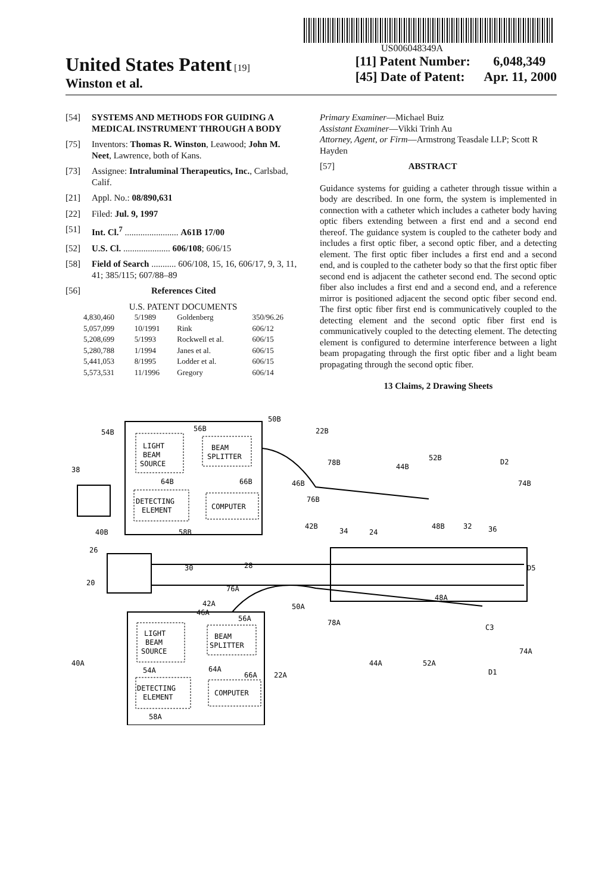US006048349A
United States Patent [19]
Winston et al.
[11] Patent Number: 6,048,349
[45] Date of Patent: Apr. 11, 2000
[54] SYSTEMS AND METHODS FOR GUIDING A MEDICAL INSTRUMENT THROUGH A BODY
[75] Inventors: Thomas R. Winston, Leawood; John M. Neet, Lawrence, both of Kans.
[73] Assignee: Intraluminal Therapeutics, Inc., Carlsbad, Calif.
[21] Appl. No.: 08/890,631
[22] Filed: Jul. 9, 1997
[51] Int. Cl.<sup>7</sup> ........................ A61B 17/00
[52] U.S. Cl. ..................... 606/108; 606/15
[58] Field of Search ........... 606/108, 15, 16, 606/17, 9, 3, 11, 41; 385/115; 607/88–89
[56] References Cited
U.S. PATENT DOCUMENTS
| 4,830,460 | 5/1989 | Goldenberg | 350/96.26 |
| 5,057,099 | 10/1991 | Rink | 606/12 |
| 5,208,699 | 5/1993 | Rockwell et al. | 606/15 |
| 5,280,788 | 1/1994 | Janes et al. | 606/15 |
| 5,441,053 | 8/1995 | Lodder et al. | 606/15 |
| 5,573,531 | 11/1996 | Gregory | 606/14 |
Primary Examiner—Michael Buiz
Assistant Examiner—Vikki Trinh Au
Attorney, Agent, or Firm—Armstrong Teasdale LLP; Scott R Hayden
[57] ABSTRACT
Guidance systems for guiding a catheter through tissue within a body are described. In one form, the system is implemented in connection with a catheter which includes a catheter body having optic fibers extending between a first end and a second end thereof. The guidance system is coupled to the catheter body and includes a first optic fiber, a second optic fiber, and a detecting element. The first optic fiber includes a first end and a second end, and is coupled to the catheter body so that the first optic fiber second end is adjacent the catheter second end. The second optic fiber also includes a first end and a second end, and a reference mirror is positioned adjacent the second optic fiber second end. The first optic fiber first end is communicatively coupled to the detecting element and the second optic fiber first end is communicatively coupled to the detecting element. The detecting element is configured to determine interference between a light beam propagating through the first optic fiber and a light beam propagating through the second optic fiber.
13 Claims, 2 Drawing Sheets
LIGHT
BEAM
SOURCE
BEAM
SPLITTER
DETECTING
ELEMENT
COMPUTER
LIGHT
BEAM
SOURCE
BEAM
SPLITTER
DETECTING
ELEMENT
COMPUTER
50B
22B
54B
56B
38
64B
66B
40B
58B
78B
44B
52B
D2
74B
46B
76B
42B
34
24
48B
32
36
26
30
28
D5
20
76A
42A
46A
50A
48A
56A
78A
C3
74A
40A
54A
64A
66A
22A
44A
52A
D1
58A